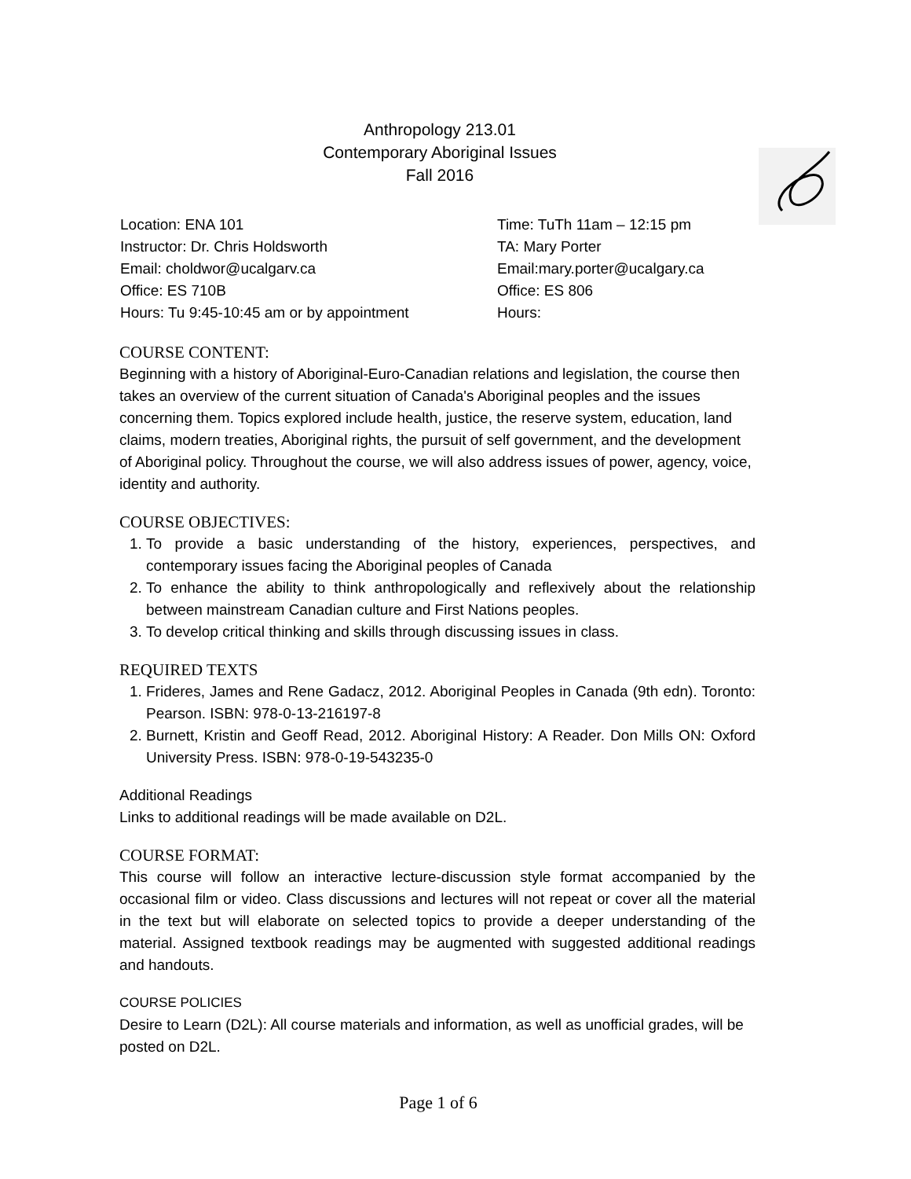Anthropology 213.01
Contemporary Aboriginal Issues
Fall 2016
Location: ENA 101
Instructor: Dr. Chris Holdsworth
Email: choldwor@ucalgarv.ca
Office: ES 710B
Hours: Tu 9:45-10:45 am or by appointment
Time: TuTh 11am – 12:15 pm
TA: Mary Porter
Email:mary.porter@ucalgary.ca
Office: ES 806
Hours:
COURSE CONTENT:
Beginning with a history of Aboriginal-Euro-Canadian relations and legislation, the course then takes an overview of the current situation of Canada's Aboriginal peoples and the issues concerning them. Topics explored include health, justice, the reserve system, education, land claims, modern treaties, Aboriginal rights, the pursuit of self government, and the development of Aboriginal policy. Throughout the course, we will also address issues of power, agency, voice, identity and authority.
COURSE OBJECTIVES:
1. To provide a basic understanding of the history, experiences, perspectives, and contemporary issues facing the Aboriginal peoples of Canada
2. To enhance the ability to think anthropologically and reflexively about the relationship between mainstream Canadian culture and First Nations peoples.
3. To develop critical thinking and skills through discussing issues in class.
REQUIRED TEXTS
1. Frideres, James and Rene Gadacz, 2012. Aboriginal Peoples in Canada (9th edn). Toronto: Pearson. ISBN: 978-0-13-216197-8
2. Burnett, Kristin and Geoff Read, 2012. Aboriginal History: A Reader. Don Mills ON: Oxford University Press. ISBN: 978-0-19-543235-0
Additional Readings
Links to additional readings will be made available on D2L.
COURSE FORMAT:
This course will follow an interactive lecture-discussion style format accompanied by the occasional film or video. Class discussions and lectures will not repeat or cover all the material in the text but will elaborate on selected topics to provide a deeper understanding of the material. Assigned textbook readings may be augmented with suggested additional readings and handouts.
COURSE POLICIES
Desire to Learn (D2L): All course materials and information, as well as unofficial grades, will be posted on D2L.
Page 1 of 6